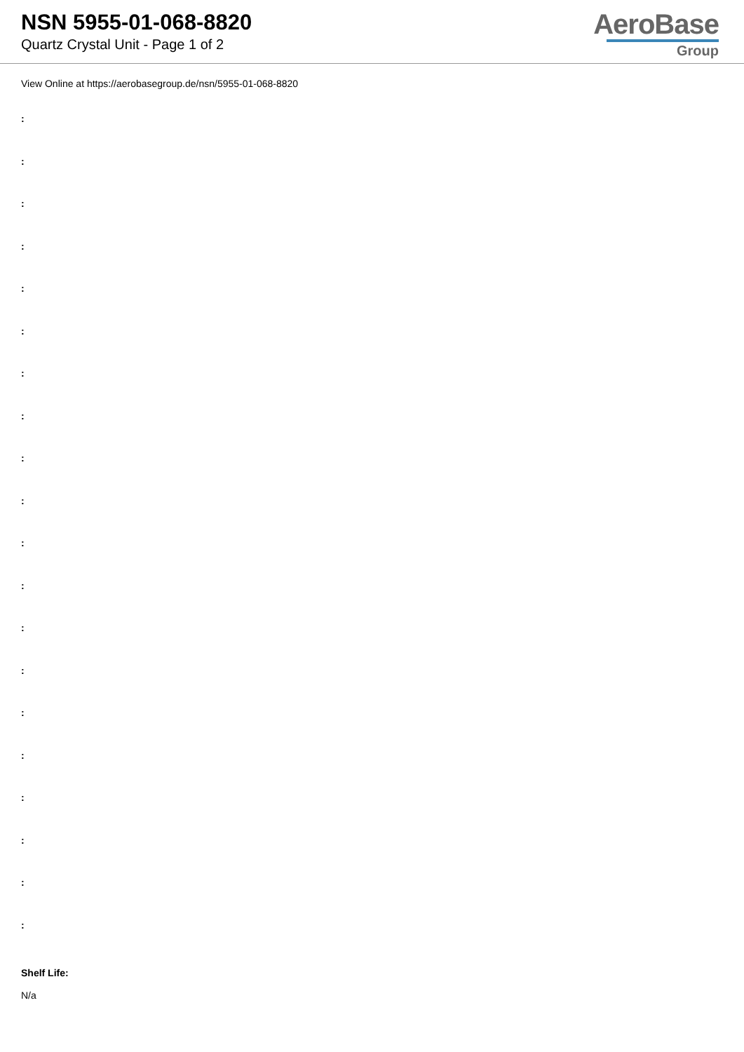NSN 5955-01-068-8820
Quartz Crystal Unit - Page 1 of 2
AeroBase
Group
View Online at https://aerobasegroup.de/nsn/5955-01-068-8820
:
:
:
:
:
:
:
:
:
:
:
:
:
:
:
:
:
:
:
:
Shelf Life:
N/a